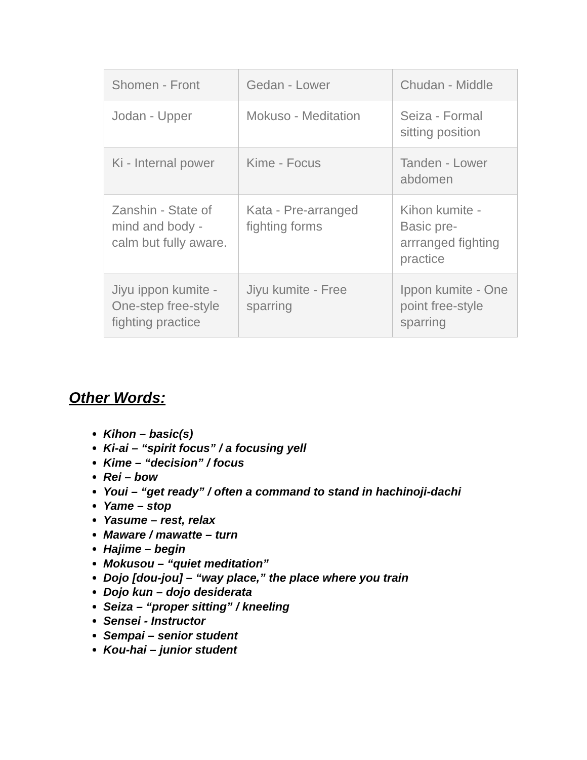| Shomen - Front | Gedan - Lower | Chudan - Middle |
| Jodan - Upper | Mokuso - Meditation | Seiza - Formal sitting position |
| Ki - Internal power | Kime - Focus | Tanden - Lower abdomen |
| Zanshin - State of mind and body - calm but fully aware. | Kata - Pre-arranged fighting forms | Kihon kumite - Basic pre-arrranged fighting practice |
| Jiyu ippon kumite - One-step free-style fighting practice | Jiyu kumite - Free sparring | Ippon kumite - One point free-style sparring |
Other Words:
Kihon – basic(s)
Ki-ai – “spirit focus” / a focusing yell
Kime – “decision” / focus
Rei – bow
Youi – “get ready” / often a command to stand in hachinoji-dachi
Yame – stop
Yasume – rest, relax
Maware / mawatte – turn
Hajime – begin
Mokusou – “quiet meditation”
Dojo [dou-jou] – “way place,” the place where you train
Dojo kun – dojo desiderata
Seiza – “proper sitting” / kneeling
Sensei - Instructor
Sempai – senior student
Kou-hai – junior student